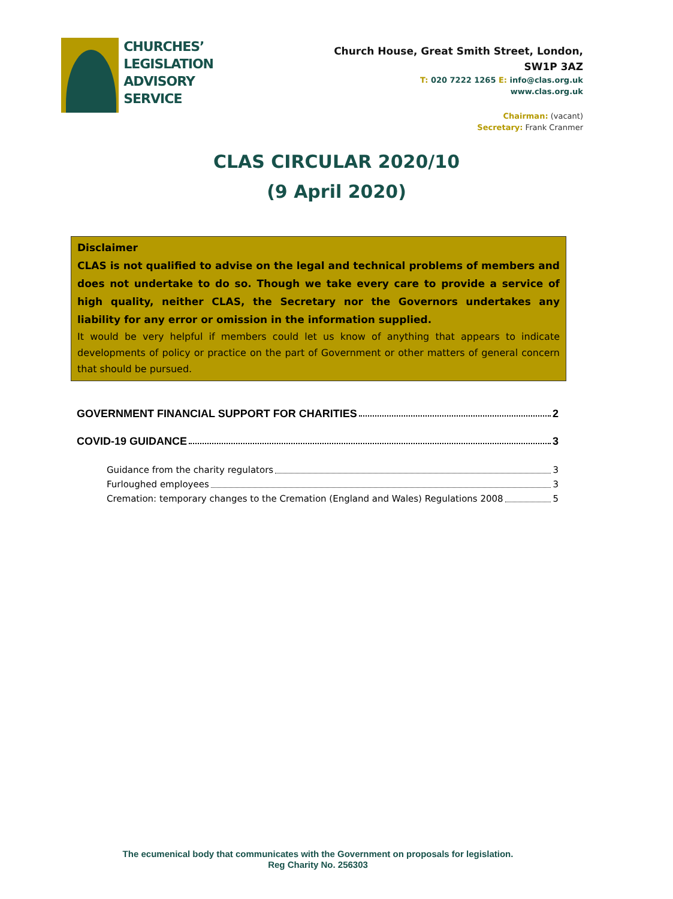CHURCHES’
LEGISLATION
ADVISORY
SERVICE
Church House, Great Smith Street, London, SW1P 3AZ
T: 020 7222 1265 E: info@clas.org.uk
www.clas.org.uk
Chairman: (vacant)
Secretary: Frank Cranmer
CLAS CIRCULAR 2020/10
(9 April 2020)
Disclaimer
CLAS is not qualified to advise on the legal and technical problems of members and does not undertake to do so. Though we take every care to provide a service of high quality, neither CLAS, the Secretary nor the Governors undertakes any liability for any error or omission in the information supplied.
It would be very helpful if members could let us know of anything that appears to indicate developments of policy or practice on the part of Government or other matters of general concern that should be pursued.
GOVERNMENT FINANCIAL SUPPORT FOR CHARITIES 2
COVID-19 GUIDANCE 3
Guidance from the charity regulators 3
Furloughed employees 3
Cremation: temporary changes to the Cremation (England and Wales) Regulations 2008 5
The ecumenical body that communicates with the Government on proposals for legislation.
Reg Charity No. 256303